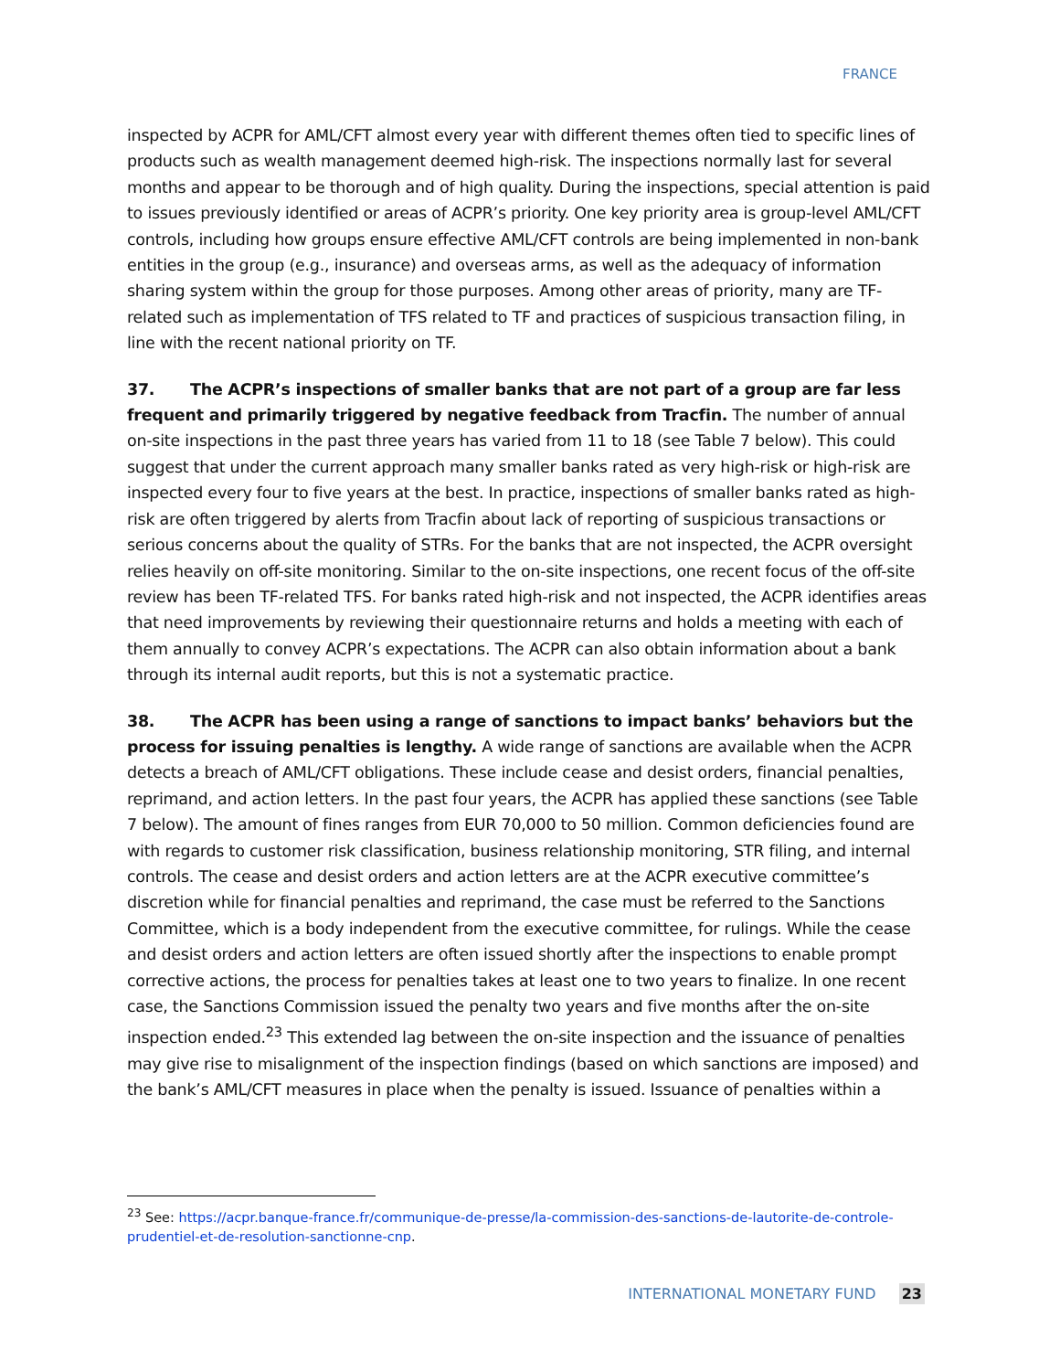FRANCE
inspected by ACPR for AML/CFT almost every year with different themes often tied to specific lines of products such as wealth management deemed high-risk. The inspections normally last for several months and appear to be thorough and of high quality. During the inspections, special attention is paid to issues previously identified or areas of ACPR’s priority. One key priority area is group-level AML/CFT controls, including how groups ensure effective AML/CFT controls are being implemented in non-bank entities in the group (e.g., insurance) and overseas arms, as well as the adequacy of information sharing system within the group for those purposes. Among other areas of priority, many are TF-related such as implementation of TFS related to TF and practices of suspicious transaction filing, in line with the recent national priority on TF.
37. The ACPR’s inspections of smaller banks that are not part of a group are far less frequent and primarily triggered by negative feedback from Tracfin. The number of annual on-site inspections in the past three years has varied from 11 to 18 (see Table 7 below). This could suggest that under the current approach many smaller banks rated as very high-risk or high-risk are inspected every four to five years at the best. In practice, inspections of smaller banks rated as high-risk are often triggered by alerts from Tracfin about lack of reporting of suspicious transactions or serious concerns about the quality of STRs. For the banks that are not inspected, the ACPR oversight relies heavily on off-site monitoring. Similar to the on-site inspections, one recent focus of the off-site review has been TF-related TFS. For banks rated high-risk and not inspected, the ACPR identifies areas that need improvements by reviewing their questionnaire returns and holds a meeting with each of them annually to convey ACPR’s expectations. The ACPR can also obtain information about a bank through its internal audit reports, but this is not a systematic practice.
38. The ACPR has been using a range of sanctions to impact banks’ behaviors but the process for issuing penalties is lengthy. A wide range of sanctions are available when the ACPR detects a breach of AML/CFT obligations. These include cease and desist orders, financial penalties, reprimand, and action letters. In the past four years, the ACPR has applied these sanctions (see Table 7 below). The amount of fines ranges from EUR 70,000 to 50 million. Common deficiencies found are with regards to customer risk classification, business relationship monitoring, STR filing, and internal controls. The cease and desist orders and action letters are at the ACPR executive committee’s discretion while for financial penalties and reprimand, the case must be referred to the Sanctions Committee, which is a body independent from the executive committee, for rulings. While the cease and desist orders and action letters are often issued shortly after the inspections to enable prompt corrective actions, the process for penalties takes at least one to two years to finalize. In one recent case, the Sanctions Commission issued the penalty two years and five months after the on-site inspection ended.<sup>23</sup> This extended lag between the on-site inspection and the issuance of penalties may give rise to misalignment of the inspection findings (based on which sanctions are imposed) and the bank’s AML/CFT measures in place when the penalty is issued. Issuance of penalties within a
<sup>23</sup> See: https://acpr.banque-france.fr/communique-de-presse/la-commission-des-sanctions-de-lautorite-de-controle-prudentiel-et-de-resolution-sanctionne-cnp.
INTERNATIONAL MONETARY FUND 23